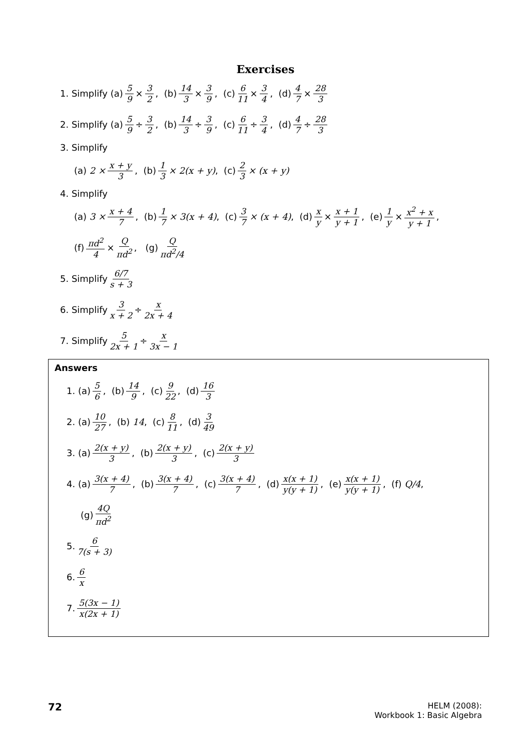Exercises
1. Simplify (a) 5 9 × 3 2, (b) 14 3 × 3 9, (c) 6 11 × 3 4, (d) 4 7 × 28 3
2. Simplify (a) 5 9 ÷ 3 2, (b) 14 3 ÷ 3 9, (c) 6 11 ÷ 3 4, (d) 4 7 ÷ 28 3
3. Simplify
(a) 2 × x + y 3, (b) 1 3 × 2(x + y), (c) 2 3 × (x + y)
4. Simplify
(a) 3 × x + 4 7, (b) 1 7 × 3(x + 4), (c) 3 7 × (x + 4), (d) x y × x + 1 y + 1, (e) 1 y × x<sup>2</sup> + x y + 1,
(f) πd<sup>2</sup> 4 × Q πd<sup>2</sup>, (g) Q πd<sup>2</sup>/4
5. Simplify 6/7 s + 3
6. Simplify 3 x + 2 ÷ x 2x + 4
7. Simplify 5 2x + 1 ÷ x 3x − 1
Answers
1. (a) 5 6, (b) 14 9, (c) 9 22, (d) 16 3
2. (a) 10 27, (b) 14, (c) 8 11, (d) 3 49
3. (a) 2(x + y) 3, (b) 2(x + y) 3, (c) 2(x + y) 3
4. (a) 3(x + 4) 7, (b) 3(x + 4) 7, (c) 3(x + 4) 7, (d) x(x + 1) y(y + 1), (e) x(x + 1) y(y + 1), (f) Q/4,
(g) 4Q πd<sup>2</sup>
5. 6 7(s + 3)
6. 6 x
7. 5(3x − 1) x(2x + 1)
72
HELM (2008):
Workbook 1: Basic Algebra